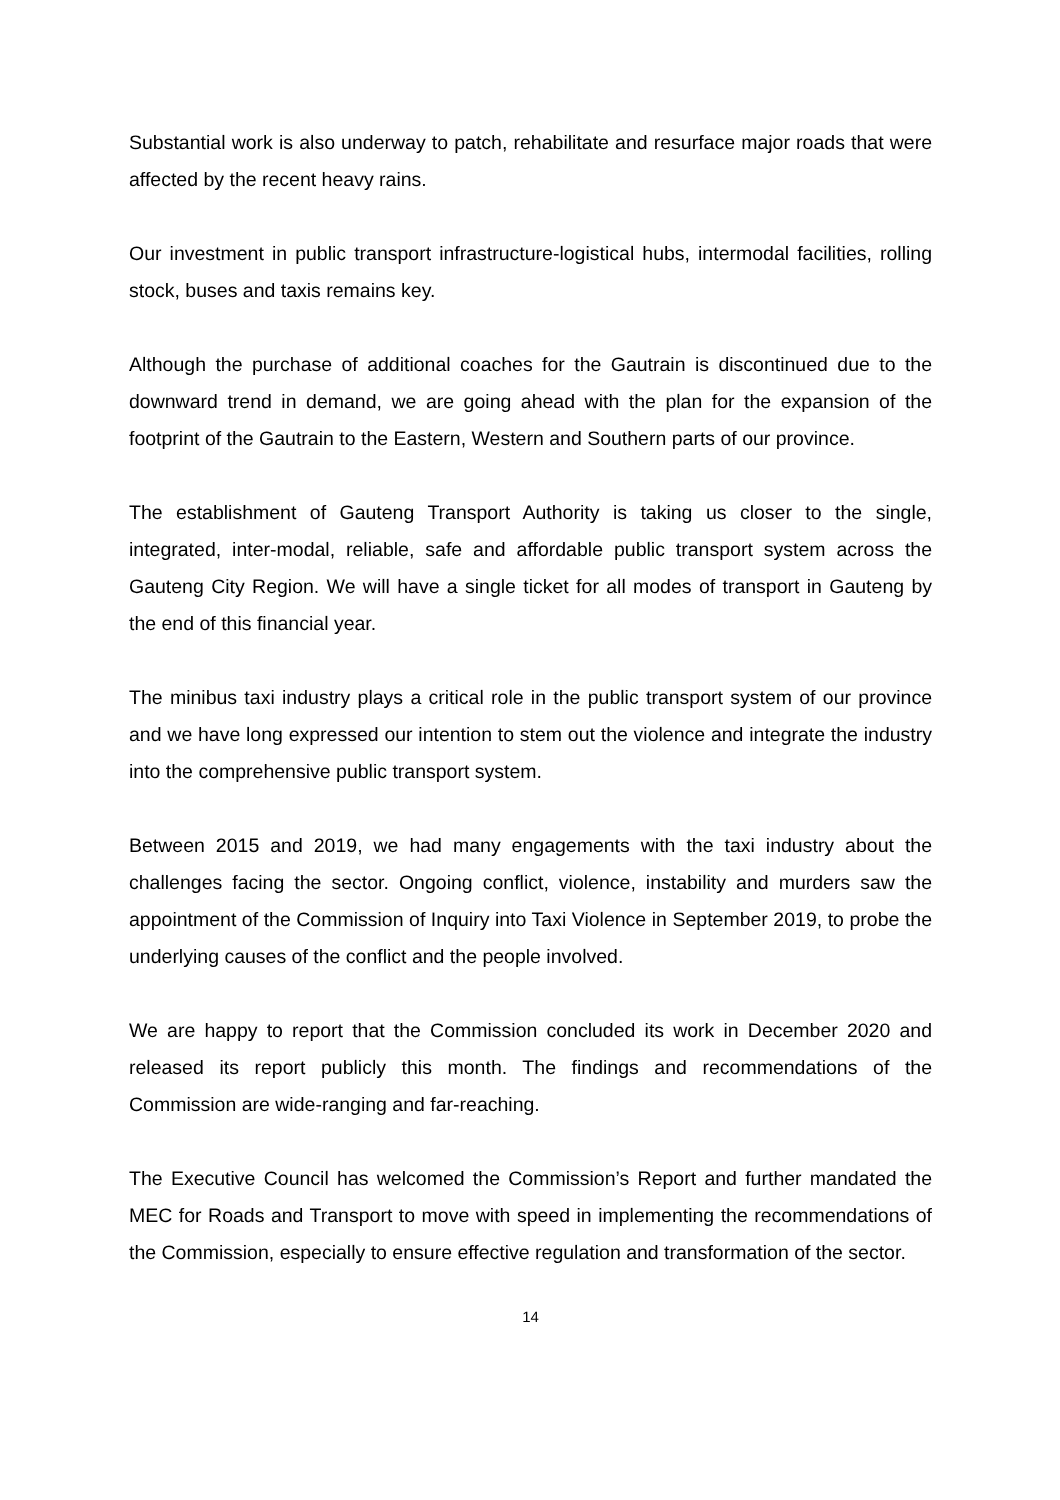Substantial work is also underway to patch, rehabilitate and resurface major roads that were affected by the recent heavy rains.
Our investment in public transport infrastructure-logistical hubs, intermodal facilities, rolling stock, buses and taxis remains key.
Although the purchase of additional coaches for the Gautrain is discontinued due to the downward trend in demand, we are going ahead with the plan for the expansion of the footprint of the Gautrain to the Eastern, Western and Southern parts of our province.
The establishment of Gauteng Transport Authority is taking us closer to the single, integrated, inter-modal, reliable, safe and affordable public transport system across the Gauteng City Region. We will have a single ticket for all modes of transport in Gauteng by the end of this financial year.
The minibus taxi industry plays a critical role in the public transport system of our province and we have long expressed our intention to stem out the violence and integrate the industry into the comprehensive public transport system.
Between 2015 and 2019, we had many engagements with the taxi industry about the challenges facing the sector. Ongoing conflict, violence, instability and murders saw the appointment of the Commission of Inquiry into Taxi Violence in September 2019, to probe the underlying causes of the conflict and the people involved.
We are happy to report that the Commission concluded its work in December 2020 and released its report publicly this month. The findings and recommendations of the Commission are wide-ranging and far-reaching.
The Executive Council has welcomed the Commission’s Report and further mandated the MEC for Roads and Transport to move with speed in implementing the recommendations of the Commission, especially to ensure effective regulation and transformation of the sector.
14